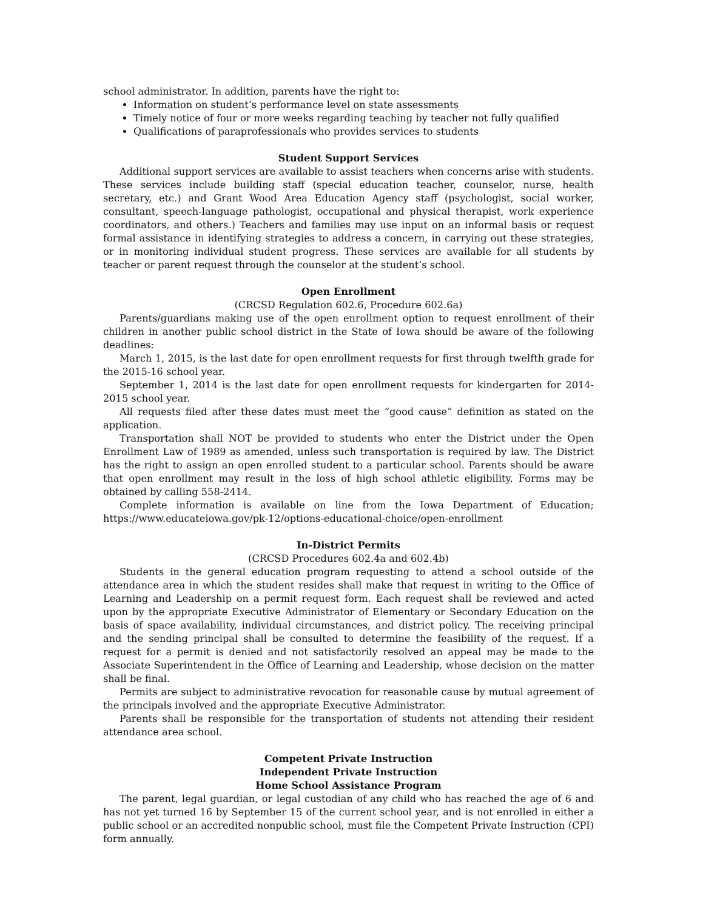school administrator. In addition, parents have the right to:
Information on student’s performance level on state assessments
Timely notice of four or more weeks regarding teaching by teacher not fully qualified
Qualifications of paraprofessionals who provides services to students
Student Support Services
Additional support services are available to assist teachers when concerns arise with students. These services include building staff (special education teacher, counselor, nurse, health secretary, etc.) and Grant Wood Area Education Agency staff (psychologist, social worker, consultant, speech-language pathologist, occupational and physical therapist, work experience coordinators, and others.) Teachers and families may use input on an informal basis or request formal assistance in identifying strategies to address a concern, in carrying out these strategies, or in monitoring individual student progress. These services are available for all students by teacher or parent request through the counselor at the student’s school.
Open Enrollment
(CRCSD Regulation 602.6, Procedure 602.6a)
Parents/guardians making use of the open enrollment option to request enrollment of their children in another public school district in the State of Iowa should be aware of the following deadlines:
March 1, 2015, is the last date for open enrollment requests for first through twelfth grade for the 2015-16 school year.
September 1, 2014 is the last date for open enrollment requests for kindergarten for 2014-2015 school year.
All requests filed after these dates must meet the “good cause” definition as stated on the application.
Transportation shall NOT be provided to students who enter the District under the Open Enrollment Law of 1989 as amended, unless such transportation is required by law. The District has the right to assign an open enrolled student to a particular school. Parents should be aware that open enrollment may result in the loss of high school athletic eligibility. Forms may be obtained by calling 558-2414.
Complete information is available on line from the Iowa Department of Education; https://www.educateiowa.gov/pk-12/options-educational-choice/open-enrollment
In-District Permits
(CRCSD Procedures 602.4a and 602.4b)
Students in the general education program requesting to attend a school outside of the attendance area in which the student resides shall make that request in writing to the Office of Learning and Leadership on a permit request form. Each request shall be reviewed and acted upon by the appropriate Executive Administrator of Elementary or Secondary Education on the basis of space availability, individual circumstances, and district policy. The receiving principal and the sending principal shall be consulted to determine the feasibility of the request. If a request for a permit is denied and not satisfactorily resolved an appeal may be made to the Associate Superintendent in the Office of Learning and Leadership, whose decision on the matter shall be final.
Permits are subject to administrative revocation for reasonable cause by mutual agreement of the principals involved and the appropriate Executive Administrator.
Parents shall be responsible for the transportation of students not attending their resident attendance area school.
Competent Private Instruction
Independent Private Instruction
Home School Assistance Program
The parent, legal guardian, or legal custodian of any child who has reached the age of 6 and has not yet turned 16 by September 15 of the current school year, and is not enrolled in either a public school or an accredited nonpublic school, must file the Competent Private Instruction (CPI) form annually.